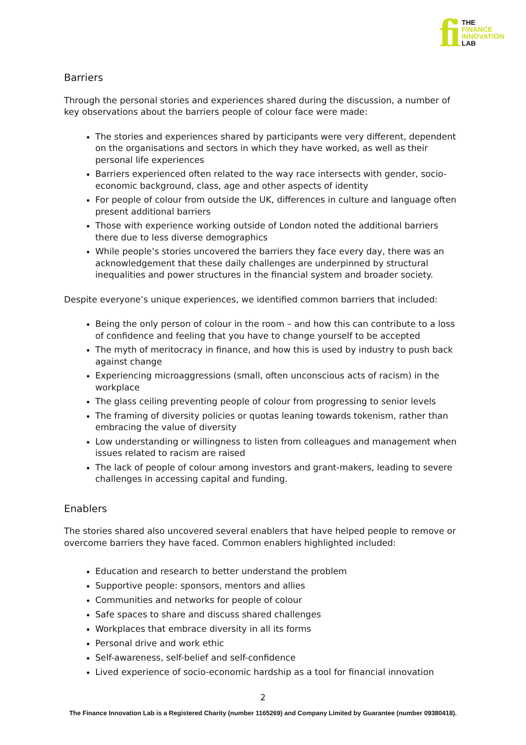fi
THE
FINANCE
INNOVATION
LAB
Barriers
Through the personal stories and experiences shared during the discussion, a number of key observations about the barriers people of colour face were made:
The stories and experiences shared by participants were very different, dependent on the organisations and sectors in which they have worked, as well as their personal life experiences
Barriers experienced often related to the way race intersects with gender, socio-economic background, class, age and other aspects of identity
For people of colour from outside the UK, differences in culture and language often present additional barriers
Those with experience working outside of London noted the additional barriers there due to less diverse demographics
While people’s stories uncovered the barriers they face every day, there was an acknowledgement that these daily challenges are underpinned by structural inequalities and power structures in the financial system and broader society.
Despite everyone’s unique experiences, we identified common barriers that included:
Being the only person of colour in the room – and how this can contribute to a loss of confidence and feeling that you have to change yourself to be accepted
The myth of meritocracy in finance, and how this is used by industry to push back against change
Experiencing microaggressions (small, often unconscious acts of racism) in the workplace
The glass ceiling preventing people of colour from progressing to senior levels
The framing of diversity policies or quotas leaning towards tokenism, rather than embracing the value of diversity
Low understanding or willingness to listen from colleagues and management when issues related to racism are raised
The lack of people of colour among investors and grant-makers, leading to severe challenges in accessing capital and funding.
Enablers
The stories shared also uncovered several enablers that have helped people to remove or overcome barriers they have faced. Common enablers highlighted included:
Education and research to better understand the problem
Supportive people: sponsors, mentors and allies
Communities and networks for people of colour
Safe spaces to share and discuss shared challenges
Workplaces that embrace diversity in all its forms
Personal drive and work ethic
Self-awareness, self-belief and self-confidence
Lived experience of socio-economic hardship as a tool for financial innovation
2
The Finance Innovation Lab is a Registered Charity (number 1165269) and Company Limited by Guarantee (number 09380418).